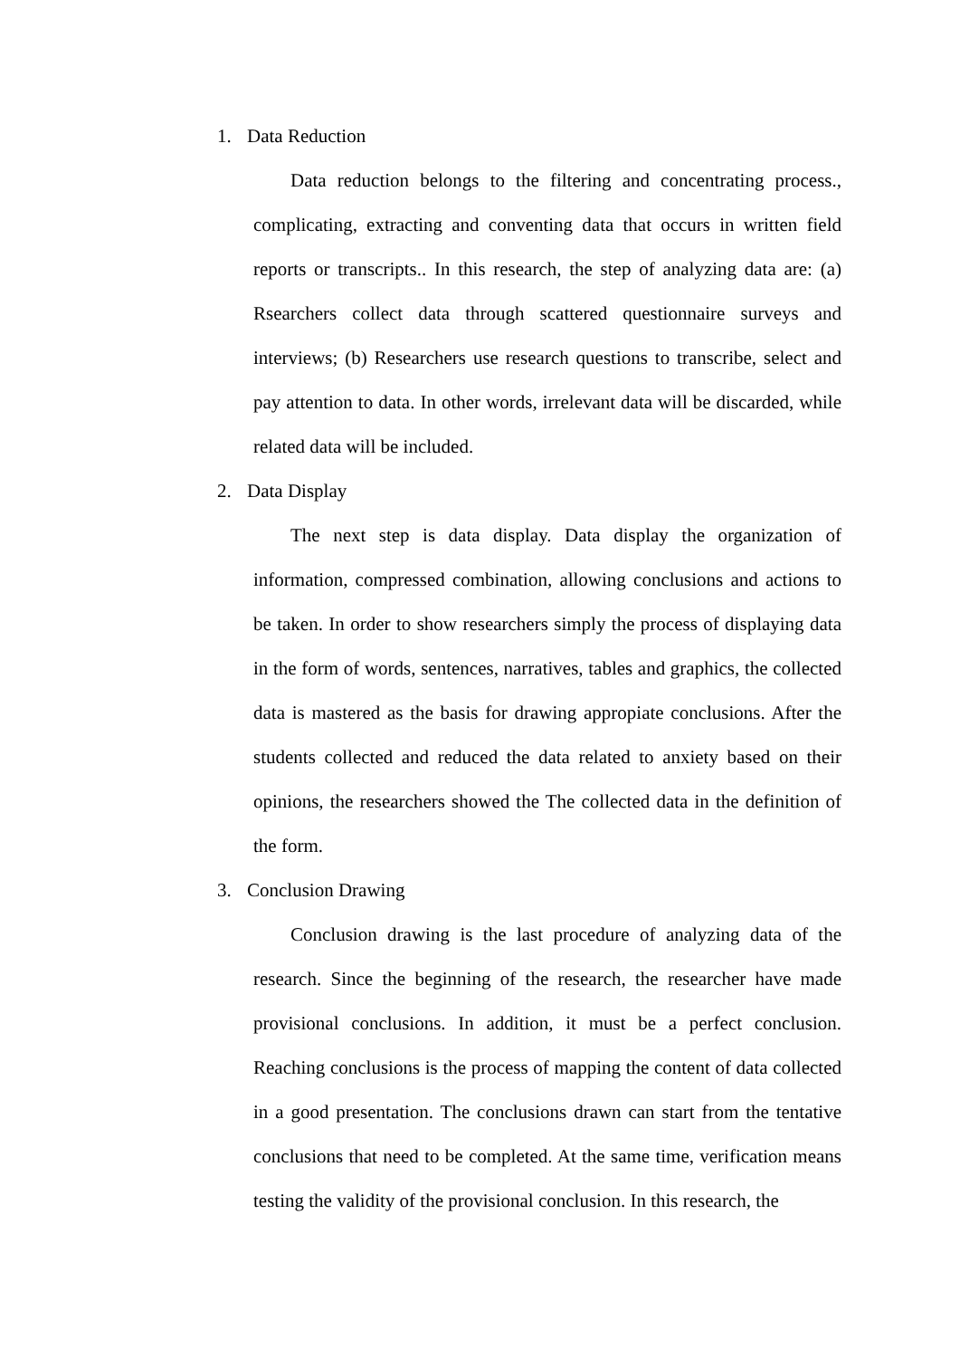1. Data Reduction
Data reduction belongs to the filtering and concentrating process., complicating, extracting and conventing data that occurs in written field reports or transcripts.. In this research, the step of analyzing data are: (a) Rsearchers collect data through scattered questionnaire surveys and interviews; (b) Researchers use research questions to transcribe, select and pay attention to data. In other words, irrelevant data will be discarded, while related data will be included.
2. Data Display
The next step is data display. Data display the organization of information, compressed combination, allowing conclusions and actions to be taken. In order to show researchers simply the process of displaying data in the form of words, sentences, narratives, tables and graphics, the collected data is mastered as the basis for drawing appropiate conclusions. After the students collected and reduced the data related to anxiety based on their opinions, the researchers showed the The collected data in the definition of the form.
3. Conclusion Drawing
Conclusion drawing is the last procedure of analyzing data of the research. Since the beginning of the research, the researcher have made provisional conclusions. In addition, it must be a perfect conclusion. Reaching conclusions is the process of mapping the content of data collected in a good presentation. The conclusions drawn can start from the tentative conclusions that need to be completed. At the same time, verification means testing the validity of the provisional conclusion. In this research, the